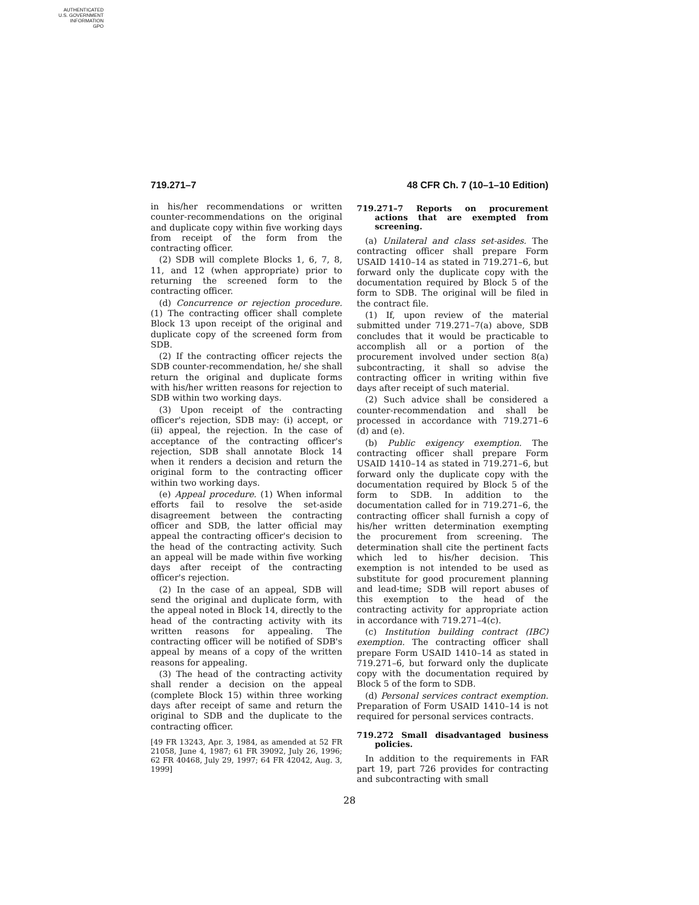AUTHENTICATED
U.S. GOVERNMENT
INFORMATION
GPO
719.271–7 48 CFR Ch. 7 (10–1–10 Edition)
in his/her recommendations or written counter-recommendations on the original and duplicate copy within five working days from receipt of the form from the contracting officer.
(2) SDB will complete Blocks 1, 6, 7, 8, 11, and 12 (when appropriate) prior to returning the screened form to the contracting officer.
(d) Concurrence or rejection procedure. (1) The contracting officer shall complete Block 13 upon receipt of the original and duplicate copy of the screened form from SDB.
(2) If the contracting officer rejects the SDB counter-recommendation, he/ she shall return the original and duplicate forms with his/her written reasons for rejection to SDB within two working days.
(3) Upon receipt of the contracting officer's rejection, SDB may: (i) accept, or (ii) appeal, the rejection. In the case of acceptance of the contracting officer's rejection, SDB shall annotate Block 14 when it renders a decision and return the original form to the contracting officer within two working days.
(e) Appeal procedure. (1) When informal efforts fail to resolve the set-aside disagreement between the contracting officer and SDB, the latter official may appeal the contracting officer's decision to the head of the contracting activity. Such an appeal will be made within five working days after receipt of the contracting officer's rejection.
(2) In the case of an appeal, SDB will send the original and duplicate form, with the appeal noted in Block 14, directly to the head of the contracting activity with its written reasons for appealing. The contracting officer will be notified of SDB's appeal by means of a copy of the written reasons for appealing.
(3) The head of the contracting activity shall render a decision on the appeal (complete Block 15) within three working days after receipt of same and return the original to SDB and the duplicate to the contracting officer.
[49 FR 13243, Apr. 3, 1984, as amended at 52 FR 21058, June 4, 1987; 61 FR 39092, July 26, 1996; 62 FR 40468, July 29, 1997; 64 FR 42042, Aug. 3, 1999]
719.271–7 Reports on procurement actions that are exempted from screening.
(a) Unilateral and class set-asides. The contracting officer shall prepare Form USAID 1410–14 as stated in 719.271–6, but forward only the duplicate copy with the documentation required by Block 5 of the form to SDB. The original will be filed in the contract file.
(1) If, upon review of the material submitted under 719.271–7(a) above, SDB concludes that it would be practicable to accomplish all or a portion of the procurement involved under section 8(a) subcontracting, it shall so advise the contracting officer in writing within five days after receipt of such material.
(2) Such advice shall be considered a counter-recommendation and shall be processed in accordance with 719.271–6 (d) and (e).
(b) Public exigency exemption. The contracting officer shall prepare Form USAID 1410–14 as stated in 719.271–6, but forward only the duplicate copy with the documentation required by Block 5 of the form to SDB. In addition to the documentation called for in 719.271–6, the contracting officer shall furnish a copy of his/her written determination exempting the procurement from screening. The determination shall cite the pertinent facts which led to his/her decision. This exemption is not intended to be used as substitute for good procurement planning and lead-time; SDB will report abuses of this exemption to the head of the contracting activity for appropriate action in accordance with 719.271–4(c).
(c) Institution building contract (IBC) exemption. The contracting officer shall prepare Form USAID 1410–14 as stated in 719.271–6, but forward only the duplicate copy with the documentation required by Block 5 of the form to SDB.
(d) Personal services contract exemption. Preparation of Form USAID 1410–14 is not required for personal services contracts.
719.272 Small disadvantaged business policies.
In addition to the requirements in FAR part 19, part 726 provides for contracting and subcontracting with small
28